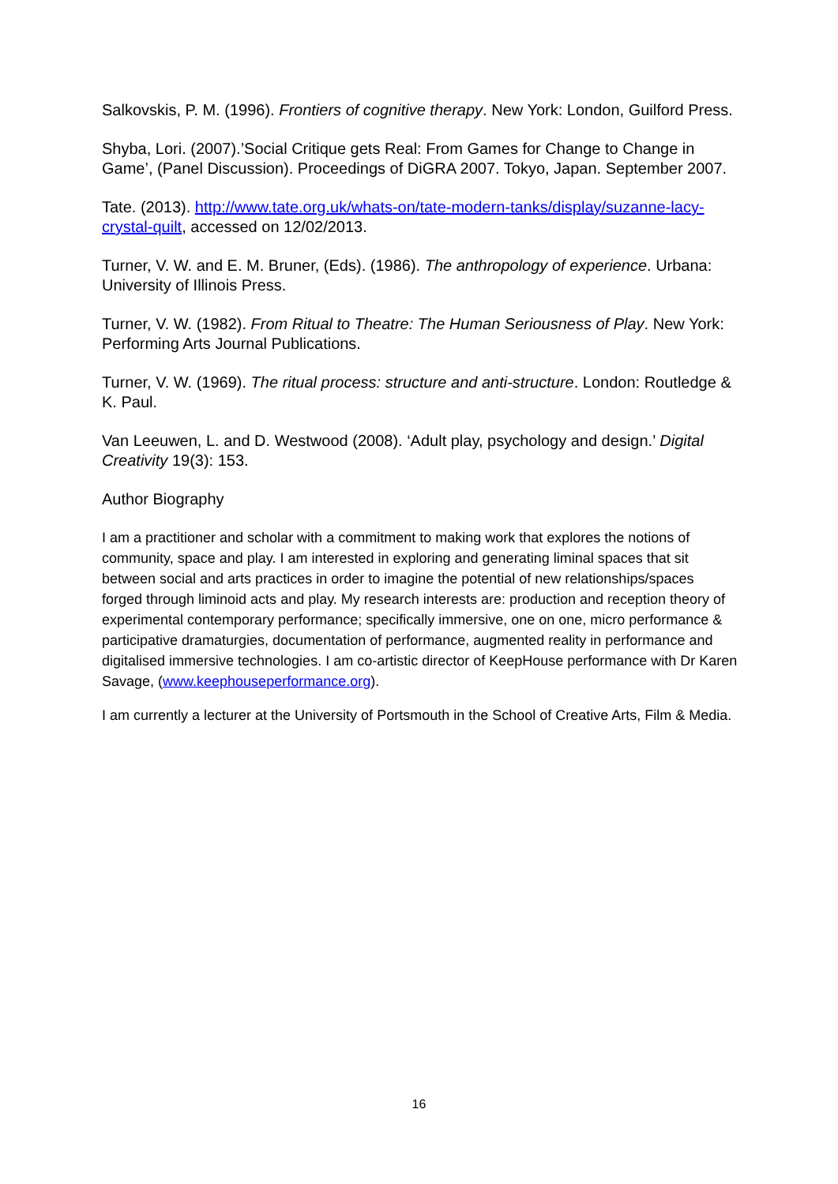Salkovskis, P. M. (1996). Frontiers of cognitive therapy. New York: London, Guilford Press.
Shyba, Lori. (2007).’Social Critique gets Real: From Games for Change to Change in Game’, (Panel Discussion). Proceedings of DiGRA 2007. Tokyo, Japan. September 2007.
Tate. (2013). http://www.tate.org.uk/whats-on/tate-modern-tanks/display/suzanne-lacy-crystal-quilt, accessed on 12/02/2013.
Turner, V. W. and E. M. Bruner, (Eds). (1986). The anthropology of experience. Urbana: University of Illinois Press.
Turner, V. W. (1982). From Ritual to Theatre: The Human Seriousness of Play. New York: Performing Arts Journal Publications.
Turner, V. W. (1969). The ritual process: structure and anti-structure. London: Routledge & K. Paul.
Van Leeuwen, L. and D. Westwood (2008). ‘Adult play, psychology and design.’ Digital Creativity 19(3): 153.
Author Biography
I am a practitioner and scholar with a commitment to making work that explores the notions of community, space and play. I am interested in exploring and generating liminal spaces that sit between social and arts practices in order to imagine the potential of new relationships/spaces forged through liminoid acts and play. My research interests are: production and reception theory of experimental contemporary performance; specifically immersive, one on one, micro performance & participative dramaturgies, documentation of performance, augmented reality in performance and digitalised immersive technologies. I am co-artistic director of KeepHouse performance with Dr Karen Savage, (www.keephouseperformance.org).
I am currently a lecturer at the University of Portsmouth in the School of Creative Arts, Film & Media.
16